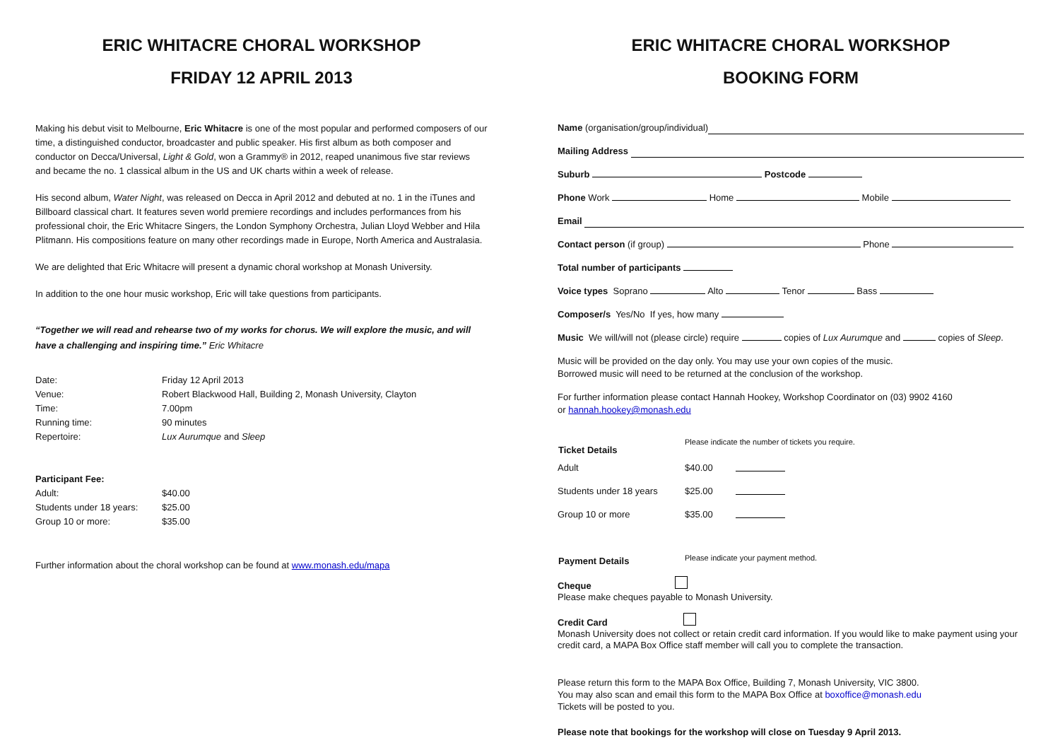ERIC WHITACRE CHORAL WORKSHOP
FRIDAY 12 APRIL 2013
Making his debut visit to Melbourne, Eric Whitacre is one of the most popular and performed composers of our time, a distinguished conductor, broadcaster and public speaker. His first album as both composer and conductor on Decca/Universal, Light & Gold, won a Grammy® in 2012, reaped unanimous five star reviews and became the no. 1 classical album in the US and UK charts within a week of release.
His second album, Water Night, was released on Decca in April 2012 and debuted at no. 1 in the iTunes and Billboard classical chart. It features seven world premiere recordings and includes performances from his professional choir, the Eric Whitacre Singers, the London Symphony Orchestra, Julian Lloyd Webber and Hila Plitmann. His compositions feature on many other recordings made in Europe, North America and Australasia.
We are delighted that Eric Whitacre will present a dynamic choral workshop at Monash University.
In addition to the one hour music workshop, Eric will take questions from participants.
“Together we will read and rehearse two of my works for chorus. We will explore the music, and will have a challenging and inspiring time.” Eric Whitacre
| Date: | Friday 12 April 2013 |
| Venue: | Robert Blackwood Hall, Building 2, Monash University, Clayton |
| Time: | 7.00pm |
| Running time: | 90 minutes |
| Repertoire: | Lux Aurumque and Sleep |
| Participant Fee: | |
| Adult: | $40.00 |
| Students under 18 years: | $25.00 |
| Group 10 or more: | $35.00 |
Further information about the choral workshop can be found at www.monash.edu/mapa
ERIC WHITACRE CHORAL WORKSHOP
BOOKING FORM
Name (organisation/group/individual)
Mailing Address
Suburb Postcode
Phone Work Home Mobile
Email
Contact person (if group) Phone
Total number of participants
Voice types Soprano Alto Tenor Bass
Composer/s Yes/No If yes, how many
Music We will/will not (please circle) require copies of Lux Aurumque and copies of Sleep.
Music will be provided on the day only. You may use your own copies of the music.
Borrowed music will need to be returned at the conclusion of the workshop.
For further information please contact Hannah Hookey, Workshop Coordinator on (03) 9902 4160
or hannah.hookey@monash.edu
| Ticket Details | Please indicate the number of tickets you require. | |
| Adult | $40.00 | |
| Students under 18 years | $25.00 | |
| Group 10 or more | $35.00 | |
| Payment Details | Please indicate your payment method. |
Cheque
Please make cheques payable to Monash University.
Credit Card
Monash University does not collect or retain credit card information. If you would like to make payment using your credit card, a MAPA Box Office staff member will call you to complete the transaction.
Please return this form to the MAPA Box Office, Building 7, Monash University, VIC 3800.
You may also scan and email this form to the MAPA Box Office at boxoffice@monash.edu
Tickets will be posted to you.
Please note that bookings for the workshop will close on Tuesday 9 April 2013.